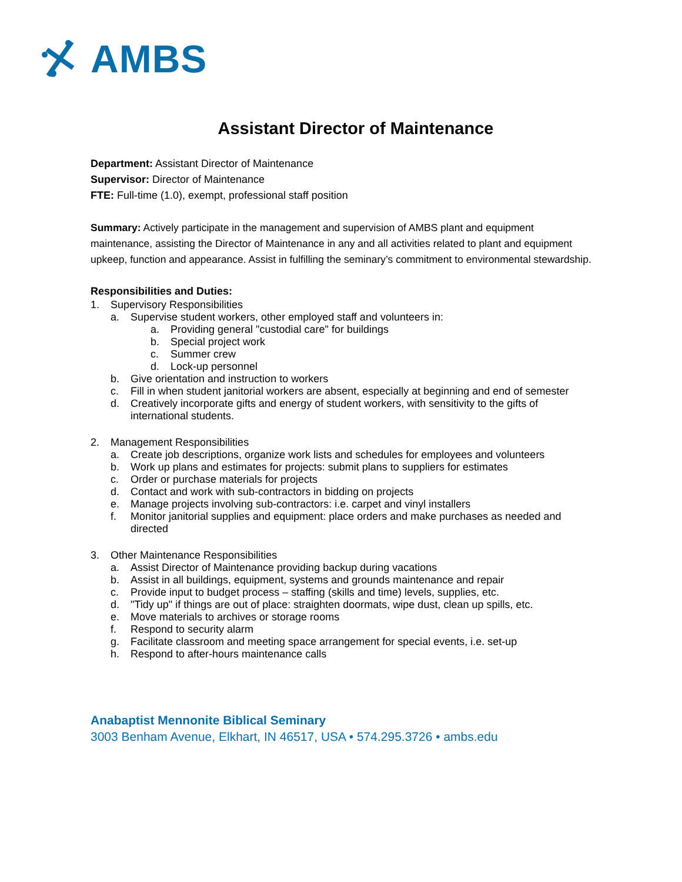AMBS
Assistant Director of Maintenance
Department: Assistant Director of Maintenance
Supervisor: Director of Maintenance
FTE: Full-time (1.0), exempt, professional staff position
Summary: Actively participate in the management and supervision of AMBS plant and equipment maintenance, assisting the Director of Maintenance in any and all activities related to plant and equipment upkeep, function and appearance. Assist in fulfilling the seminary’s commitment to environmental stewardship.
Responsibilities and Duties:
1. Supervisory Responsibilities
a. Supervise student workers, other employed staff and volunteers in:
a. Providing general "custodial care" for buildings
b. Special project work
c. Summer crew
d. Lock-up personnel
b. Give orientation and instruction to workers
c. Fill in when student janitorial workers are absent, especially at beginning and end of semester
d. Creatively incorporate gifts and energy of student workers, with sensitivity to the gifts of international students.
2. Management Responsibilities
a. Create job descriptions, organize work lists and schedules for employees and volunteers
b. Work up plans and estimates for projects: submit plans to suppliers for estimates
c. Order or purchase materials for projects
d. Contact and work with sub-contractors in bidding on projects
e. Manage projects involving sub-contractors: i.e. carpet and vinyl installers
f. Monitor janitorial supplies and equipment: place orders and make purchases as needed and directed
3. Other Maintenance Responsibilities
a. Assist Director of Maintenance providing backup during vacations
b. Assist in all buildings, equipment, systems and grounds maintenance and repair
c. Provide input to budget process – staffing (skills and time) levels, supplies, etc.
d. "Tidy up" if things are out of place: straighten doormats, wipe dust, clean up spills, etc.
e. Move materials to archives or storage rooms
f. Respond to security alarm
g. Facilitate classroom and meeting space arrangement for special events, i.e. set-up
h. Respond to after-hours maintenance calls
Anabaptist Mennonite Biblical Seminary
3003 Benham Avenue, Elkhart, IN 46517, USA • 574.295.3726 • ambs.edu